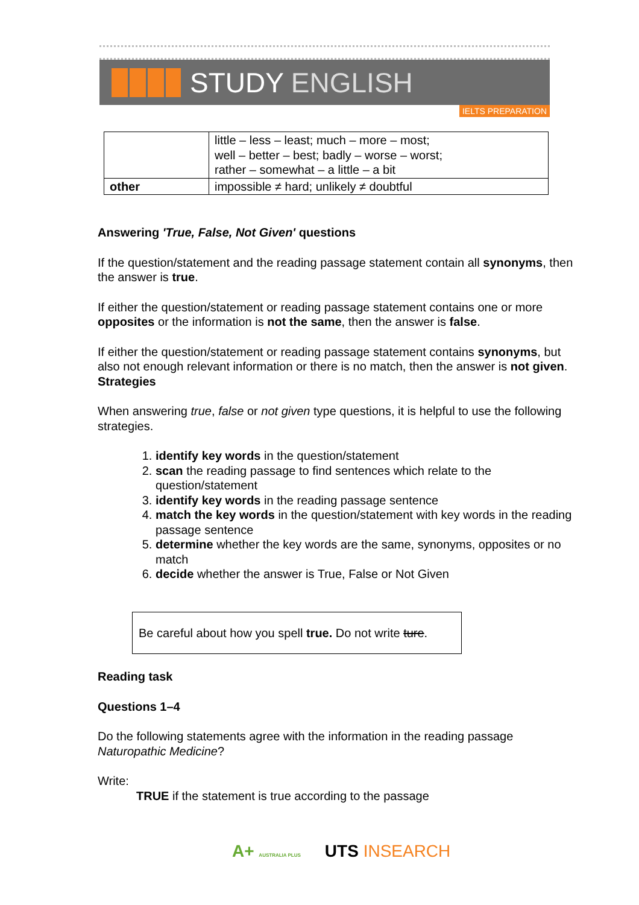STUDY ENGLISH
IELTS PREPARATION
| | little – less – least; much – more – most; well – better – best; badly – worse – worst; rather – somewhat – a little – a bit |
| other | impossible ≠ hard; unlikely ≠ doubtful |
Answering 'True, False, Not Given' questions
If the question/statement and the reading passage statement contain all synonyms, then the answer is true.
If either the question/statement or reading passage statement contains one or more opposites or the information is not the same, then the answer is false.
If either the question/statement or reading passage statement contains synonyms, but also not enough relevant information or there is no match, then the answer is not given.
Strategies
When answering true, false or not given type questions, it is helpful to use the following strategies.
1. identify key words in the question/statement
2. scan the reading passage to find sentences which relate to the question/statement
3. identify key words in the reading passage sentence
4. match the key words in the question/statement with key words in the reading passage sentence
5. determine whether the key words are the same, synonyms, opposites or no match
6. decide whether the answer is True, False or Not Given
Be careful about how you spell true. Do not write ture.
Reading task
Questions 1–4
Do the following statements agree with the information in the reading passage Naturopathic Medicine?
Write:
TRUE if the statement is true according to the passage
A+ AUSTRALIA PLUS UTS INSEARCH